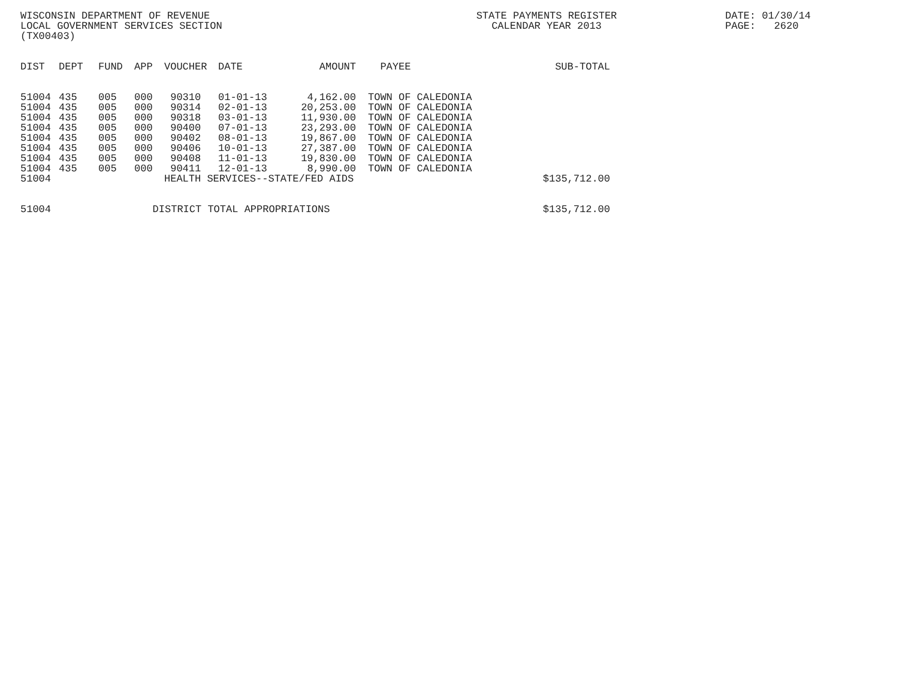WISCONSIN DEPARTMENT OF REVENUE LOCAL GOVERNMENT SERVICES SECTION (TX00403)
STATE PAYMENTS REGISTER CALENDAR YEAR 2013
DATE: 01/30/14 PAGE: 2620
| DIST | DEPT | FUND | APP | VOUCHER | DATE | AMOUNT | PAYEE | SUB-TOTAL |
| --- | --- | --- | --- | --- | --- | --- | --- | --- |
| 51004 | 435 | 005 | 000 | 90310 | 01-01-13 | 4,162.00 | TOWN OF CALEDONIA | |
| 51004 | 435 | 005 | 000 | 90314 | 02-01-13 | 20,253.00 | TOWN OF CALEDONIA | |
| 51004 | 435 | 005 | 000 | 90318 | 03-01-13 | 11,930.00 | TOWN OF CALEDONIA | |
| 51004 | 435 | 005 | 000 | 90400 | 07-01-13 | 23,293.00 | TOWN OF CALEDONIA | |
| 51004 | 435 | 005 | 000 | 90402 | 08-01-13 | 19,867.00 | TOWN OF CALEDONIA | |
| 51004 | 435 | 005 | 000 | 90406 | 10-01-13 | 27,387.00 | TOWN OF CALEDONIA | |
| 51004 | 435 | 005 | 000 | 90408 | 11-01-13 | 19,830.00 | TOWN OF CALEDONIA | |
| 51004 | 435 | 005 | 000 | 90411 | 12-01-13 | 8,990.00 | TOWN OF CALEDONIA | |
| 51004 | | | | HEALTH SERVICES--STATE/FED AIDS | | | | $135,712.00 |
| 51004 | | | DISTRICT TOTAL APPROPRIATIONS | | | | | $135,712.00 |